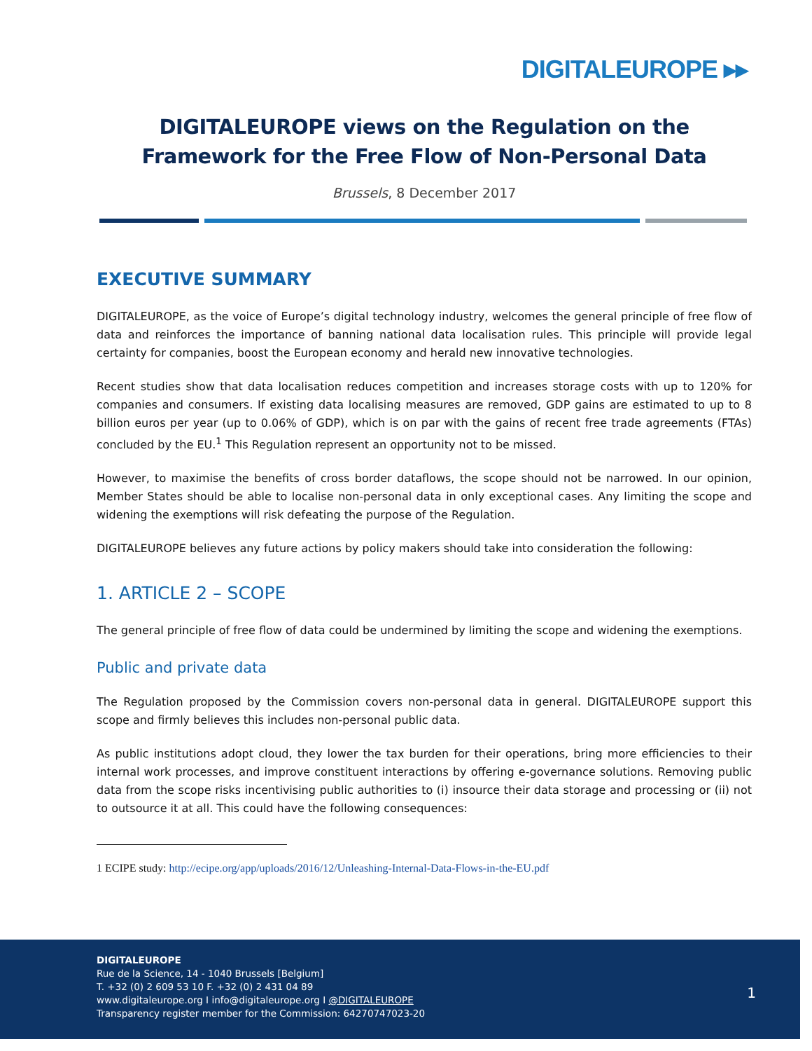DIGITALEUROPE ▸▸
DIGITALEUROPE views on the Regulation on the Framework for the Free Flow of Non-Personal Data
Brussels, 8 December 2017
EXECUTIVE SUMMARY
DIGITALEUROPE, as the voice of Europe’s digital technology industry, welcomes the general principle of free flow of data and reinforces the importance of banning national data localisation rules. This principle will provide legal certainty for companies, boost the European economy and herald new innovative technologies.
Recent studies show that data localisation reduces competition and increases storage costs with up to 120% for companies and consumers. If existing data localising measures are removed, GDP gains are estimated to up to 8 billion euros per year (up to 0.06% of GDP), which is on par with the gains of recent free trade agreements (FTAs) concluded by the EU.<sup>1</sup> This Regulation represent an opportunity not to be missed.
However, to maximise the benefits of cross border dataflows, the scope should not be narrowed. In our opinion, Member States should be able to localise non-personal data in only exceptional cases. Any limiting the scope and widening the exemptions will risk defeating the purpose of the Regulation.
DIGITALEUROPE believes any future actions by policy makers should take into consideration the following:
1. ARTICLE 2 – SCOPE
The general principle of free flow of data could be undermined by limiting the scope and widening the exemptions.
Public and private data
The Regulation proposed by the Commission covers non-personal data in general. DIGITALEUROPE support this scope and firmly believes this includes non-personal public data.
As public institutions adopt cloud, they lower the tax burden for their operations, bring more efficiencies to their internal work processes, and improve constituent interactions by offering e-governance solutions. Removing public data from the scope risks incentivising public authorities to (i) insource their data storage and processing or (ii) not to outsource it at all. This could have the following consequences:
1 ECIPE study: http://ecipe.org/app/uploads/2016/12/Unleashing-Internal-Data-Flows-in-the-EU.pdf
DIGITALEUROPE
Rue de la Science, 14 - 1040 Brussels [Belgium]
T. +32 (0) 2 609 53 10 F. +32 (0) 2 431 04 89
www.digitaleurope.org I info@digitaleurope.org I @DIGITALEUROPE
Transparency register member for the Commission: 64270747023-20
1